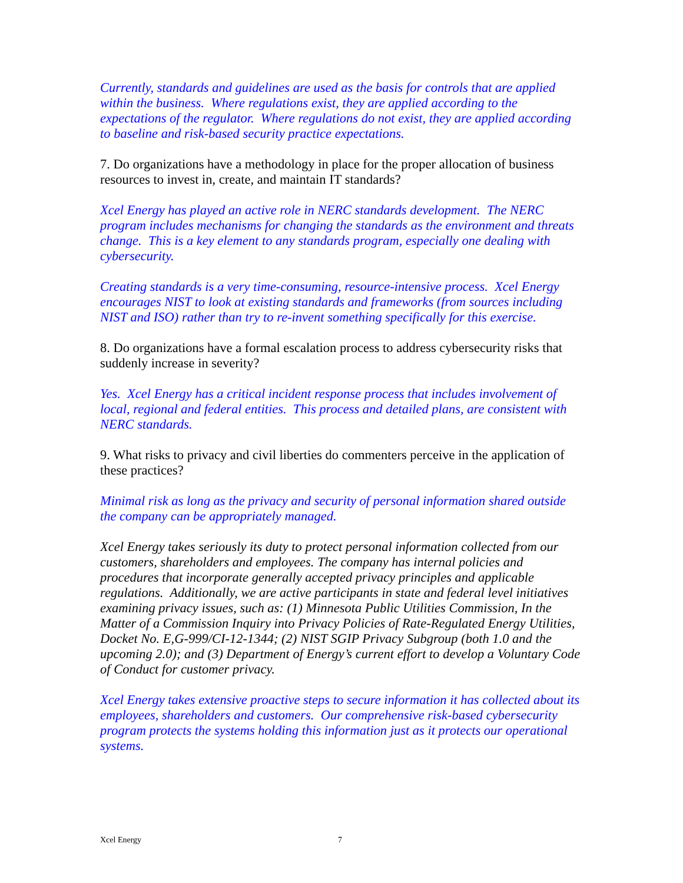Currently, standards and guidelines are used as the basis for controls that are applied within the business. Where regulations exist, they are applied according to the expectations of the regulator. Where regulations do not exist, they are applied according to baseline and risk-based security practice expectations.
7. Do organizations have a methodology in place for the proper allocation of business resources to invest in, create, and maintain IT standards?
Xcel Energy has played an active role in NERC standards development. The NERC program includes mechanisms for changing the standards as the environment and threats change. This is a key element to any standards program, especially one dealing with cybersecurity.
Creating standards is a very time-consuming, resource-intensive process. Xcel Energy encourages NIST to look at existing standards and frameworks (from sources including NIST and ISO) rather than try to re-invent something specifically for this exercise.
8. Do organizations have a formal escalation process to address cybersecurity risks that suddenly increase in severity?
Yes. Xcel Energy has a critical incident response process that includes involvement of local, regional and federal entities. This process and detailed plans, are consistent with NERC standards.
9. What risks to privacy and civil liberties do commenters perceive in the application of these practices?
Minimal risk as long as the privacy and security of personal information shared outside the company can be appropriately managed.
Xcel Energy takes seriously its duty to protect personal information collected from our customers, shareholders and employees. The company has internal policies and procedures that incorporate generally accepted privacy principles and applicable regulations. Additionally, we are active participants in state and federal level initiatives examining privacy issues, such as: (1) Minnesota Public Utilities Commission, In the Matter of a Commission Inquiry into Privacy Policies of Rate-Regulated Energy Utilities, Docket No. E,G-999/CI-12-1344; (2) NIST SGIP Privacy Subgroup (both 1.0 and the upcoming 2.0); and (3) Department of Energy’s current effort to develop a Voluntary Code of Conduct for customer privacy.
Xcel Energy takes extensive proactive steps to secure information it has collected about its employees, shareholders and customers. Our comprehensive risk-based cybersecurity program protects the systems holding this information just as it protects our operational systems.
Xcel Energy 7